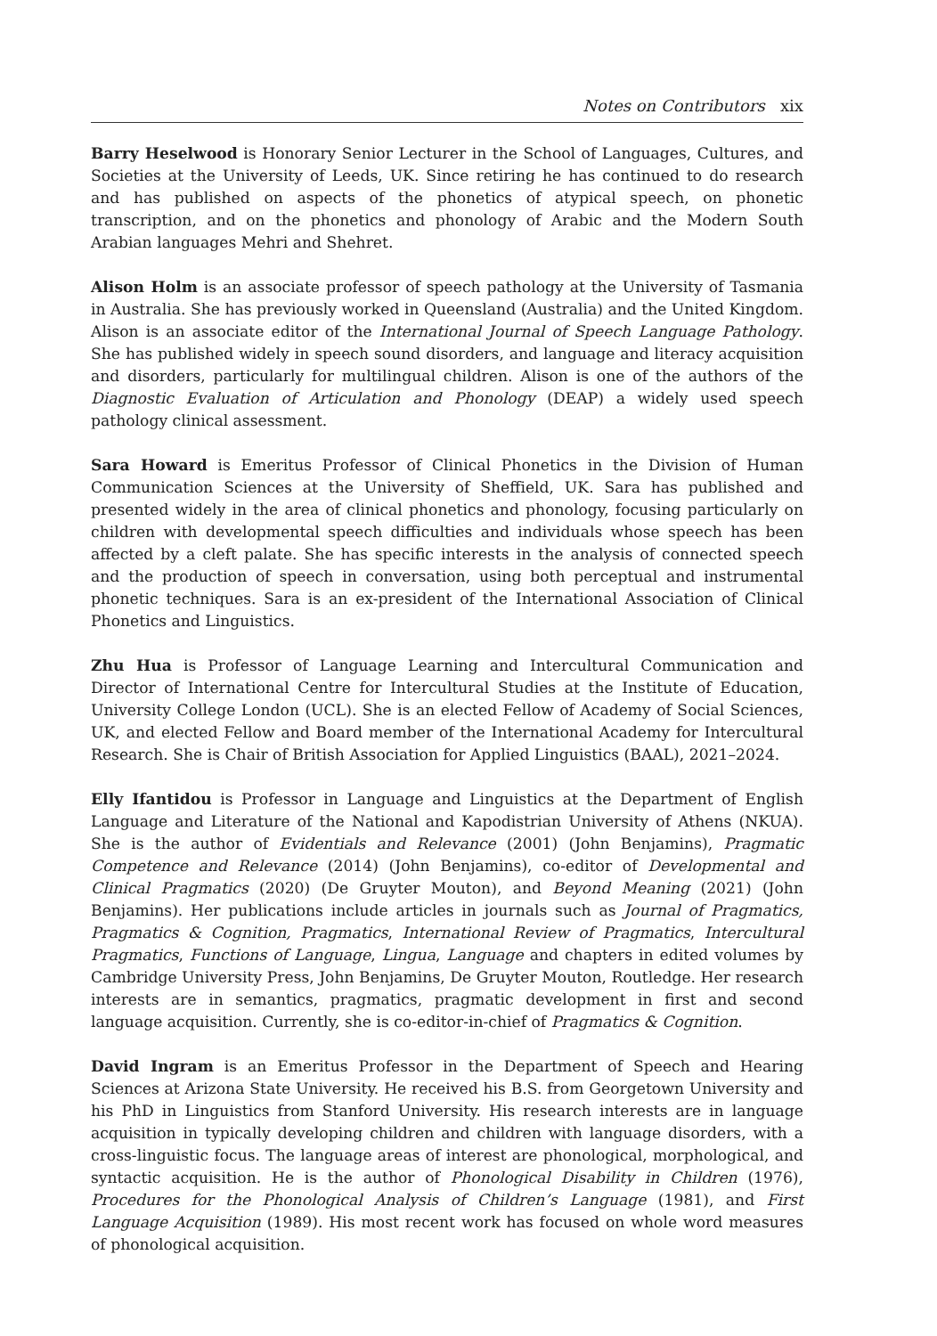Notes on Contributors xix
Barry Heselwood is Honorary Senior Lecturer in the School of Languages, Cultures, and Societies at the University of Leeds, UK. Since retiring he has continued to do research and has published on aspects of the phonetics of atypical speech, on phonetic transcription, and on the phonetics and phonology of Arabic and the Modern South Arabian languages Mehri and Shehret.
Alison Holm is an associate professor of speech pathology at the University of Tasmania in Australia. She has previously worked in Queensland (Australia) and the United Kingdom. Alison is an associate editor of the International Journal of Speech Language Pathology. She has published widely in speech sound disorders, and language and literacy acquisition and disorders, particularly for multilingual children. Alison is one of the authors of the Diagnostic Evaluation of Articulation and Phonology (DEAP) a widely used speech pathology clinical assessment.
Sara Howard is Emeritus Professor of Clinical Phonetics in the Division of Human Communication Sciences at the University of Sheffield, UK. Sara has published and presented widely in the area of clinical phonetics and phonology, focusing particularly on children with developmental speech difficulties and individuals whose speech has been affected by a cleft palate. She has specific interests in the analysis of connected speech and the production of speech in conversation, using both perceptual and instrumental phonetic techniques. Sara is an ex-president of the International Association of Clinical Phonetics and Linguistics.
Zhu Hua is Professor of Language Learning and Intercultural Communication and Director of International Centre for Intercultural Studies at the Institute of Education, University College London (UCL). She is an elected Fellow of Academy of Social Sciences, UK, and elected Fellow and Board member of the International Academy for Intercultural Research. She is Chair of British Association for Applied Linguistics (BAAL), 2021–2024.
Elly Ifantidou is Professor in Language and Linguistics at the Department of English Language and Literature of the National and Kapodistrian University of Athens (NKUA). She is the author of Evidentials and Relevance (2001) (John Benjamins), Pragmatic Competence and Relevance (2014) (John Benjamins), co-editor of Developmental and Clinical Pragmatics (2020) (De Gruyter Mouton), and Beyond Meaning (2021) (John Benjamins). Her publications include articles in journals such as Journal of Pragmatics, Pragmatics & Cognition, Pragmatics, International Review of Pragmatics, Intercultural Pragmatics, Functions of Language, Lingua, Language and chapters in edited volumes by Cambridge University Press, John Benjamins, De Gruyter Mouton, Routledge. Her research interests are in semantics, pragmatics, pragmatic development in first and second language acquisition. Currently, she is co-editor-in-chief of Pragmatics & Cognition.
David Ingram is an Emeritus Professor in the Department of Speech and Hearing Sciences at Arizona State University. He received his B.S. from Georgetown University and his PhD in Linguistics from Stanford University. His research interests are in language acquisition in typically developing children and children with language disorders, with a cross-linguistic focus. The language areas of interest are phonological, morphological, and syntactic acquisition. He is the author of Phonological Disability in Children (1976), Procedures for the Phonological Analysis of Children’s Language (1981), and First Language Acquisition (1989). His most recent work has focused on whole word measures of phonological acquisition.